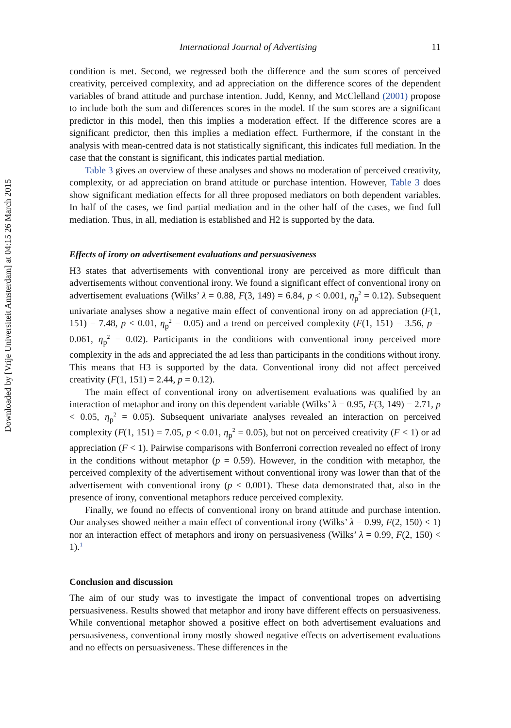Downloaded by [Vrije Universiteit Amsterdam] at 04:15 26 March 2015
International Journal of Advertising 11
condition is met. Second, we regressed both the difference and the sum scores of perceived creativity, perceived complexity, and ad appreciation on the difference scores of the dependent variables of brand attitude and purchase intention. Judd, Kenny, and McClelland (2001) propose to include both the sum and differences scores in the model. If the sum scores are a significant predictor in this model, then this implies a moderation effect. If the difference scores are a significant predictor, then this implies a mediation effect. Furthermore, if the constant in the analysis with mean-centred data is not statistically significant, this indicates full mediation. In the case that the constant is significant, this indicates partial mediation.
Table 3 gives an overview of these analyses and shows no moderation of perceived creativity, complexity, or ad appreciation on brand attitude or purchase intention. However, Table 3 does show significant mediation effects for all three proposed mediators on both dependent variables. In half of the cases, we find partial mediation and in the other half of the cases, we find full mediation. Thus, in all, mediation is established and H2 is supported by the data.
Effects of irony on advertisement evaluations and persuasiveness
H3 states that advertisements with conventional irony are perceived as more difficult than advertisements without conventional irony. We found a significant effect of conventional irony on advertisement evaluations (Wilks’ λ = 0.88, F(3, 149) = 6.84, p < 0.001, η<sub>p</sub><sup>2</sup> = 0.12). Subsequent univariate analyses show a negative main effect of conventional irony on ad appreciation (F(1, 151) = 7.48, p < 0.01, η<sub>p</sub><sup>2</sup> = 0.05) and a trend on perceived complexity (F(1, 151) = 3.56, p = 0.061, η<sub>p</sub><sup>2</sup> = 0.02). Participants in the conditions with conventional irony perceived more complexity in the ads and appreciated the ad less than participants in the conditions without irony. This means that H3 is supported by the data. Conventional irony did not affect perceived creativity (F(1, 151) = 2.44, p = 0.12).
The main effect of conventional irony on advertisement evaluations was qualified by an interaction of metaphor and irony on this dependent variable (Wilks’ λ = 0.95, F(3, 149) = 2.71, p < 0.05, η<sub>p</sub><sup>2</sup> = 0.05). Subsequent univariate analyses revealed an interaction on perceived complexity (F(1, 151) = 7.05, p < 0.01, η<sub>p</sub><sup>2</sup> = 0.05), but not on perceived creativity (F < 1) or ad appreciation (F < 1). Pairwise comparisons with Bonferroni correction revealed no effect of irony in the conditions without metaphor (p = 0.59). However, in the condition with metaphor, the perceived complexity of the advertisement without conventional irony was lower than that of the advertisement with conventional irony (p < 0.001). These data demonstrated that, also in the presence of irony, conventional metaphors reduce perceived complexity.
Finally, we found no effects of conventional irony on brand attitude and purchase intention. Our analyses showed neither a main effect of conventional irony (Wilks’ λ = 0.99, F(2, 150) < 1) nor an interaction effect of metaphors and irony on persuasiveness (Wilks’ λ = 0.99, F(2, 150) < 1).<sup>1</sup>
Conclusion and discussion
The aim of our study was to investigate the impact of conventional tropes on advertising persuasiveness. Results showed that metaphor and irony have different effects on persuasiveness. While conventional metaphor showed a positive effect on both advertisement evaluations and persuasiveness, conventional irony mostly showed negative effects on advertisement evaluations and no effects on persuasiveness. These differences in the